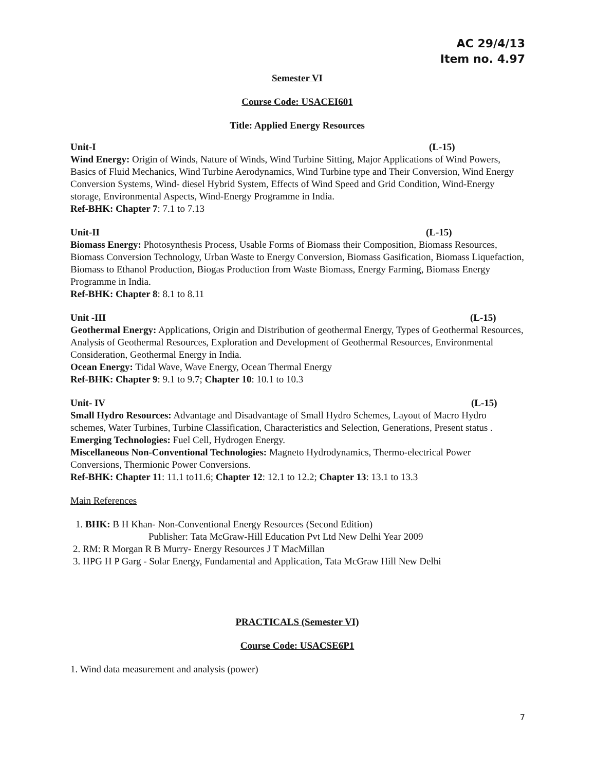AC 29/4/13
Item no. 4.97
Semester VI
Course Code: USACEI601
Title: Applied Energy Resources
Unit-I (L-15)
Wind Energy: Origin of Winds, Nature of Winds, Wind Turbine Sitting, Major Applications of Wind Powers, Basics of Fluid Mechanics, Wind Turbine Aerodynamics, Wind Turbine type and Their Conversion, Wind Energy Conversion Systems, Wind- diesel Hybrid System, Effects of Wind Speed and Grid Condition, Wind-Energy storage, Environmental Aspects, Wind-Energy Programme in India.
Ref-BHK: Chapter 7: 7.1 to 7.13
Unit-II (L-15)
Biomass Energy: Photosynthesis Process, Usable Forms of Biomass their Composition, Biomass Resources, Biomass Conversion Technology, Urban Waste to Energy Conversion, Biomass Gasification, Biomass Liquefaction, Biomass to Ethanol Production, Biogas Production from Waste Biomass, Energy Farming, Biomass Energy Programme in India.
Ref-BHK: Chapter 8: 8.1 to 8.11
Unit -III (L-15)
Geothermal Energy: Applications, Origin and Distribution of geothermal Energy, Types of Geothermal Resources, Analysis of Geothermal Resources, Exploration and Development of Geothermal Resources, Environmental Consideration, Geothermal Energy in India.
Ocean Energy: Tidal Wave, Wave Energy, Ocean Thermal Energy
Ref-BHK: Chapter 9: 9.1 to 9.7; Chapter 10: 10.1 to 10.3
Unit- IV (L-15)
Small Hydro Resources: Advantage and Disadvantage of Small Hydro Schemes, Layout of Macro Hydro schemes, Water Turbines, Turbine Classification, Characteristics and Selection, Generations, Present status .
Emerging Technologies: Fuel Cell, Hydrogen Energy.
Miscellaneous Non-Conventional Technologies: Magneto Hydrodynamics, Thermo-electrical Power Conversions, Thermionic Power Conversions.
Ref-BHK: Chapter 11: 11.1 to11.6; Chapter 12: 12.1 to 12.2; Chapter 13: 13.1 to 13.3
Main References
1. BHK: B H Khan- Non-Conventional Energy Resources (Second Edition)
Publisher: Tata McGraw-Hill Education Pvt Ltd New Delhi Year 2009
2. RM: R Morgan R B Murry- Energy Resources J T MacMillan
3. HPG H P Garg - Solar Energy, Fundamental and Application, Tata McGraw Hill New Delhi
PRACTICALS (Semester VI)
Course Code: USACSE6P1
1. Wind data measurement and analysis (power)
7